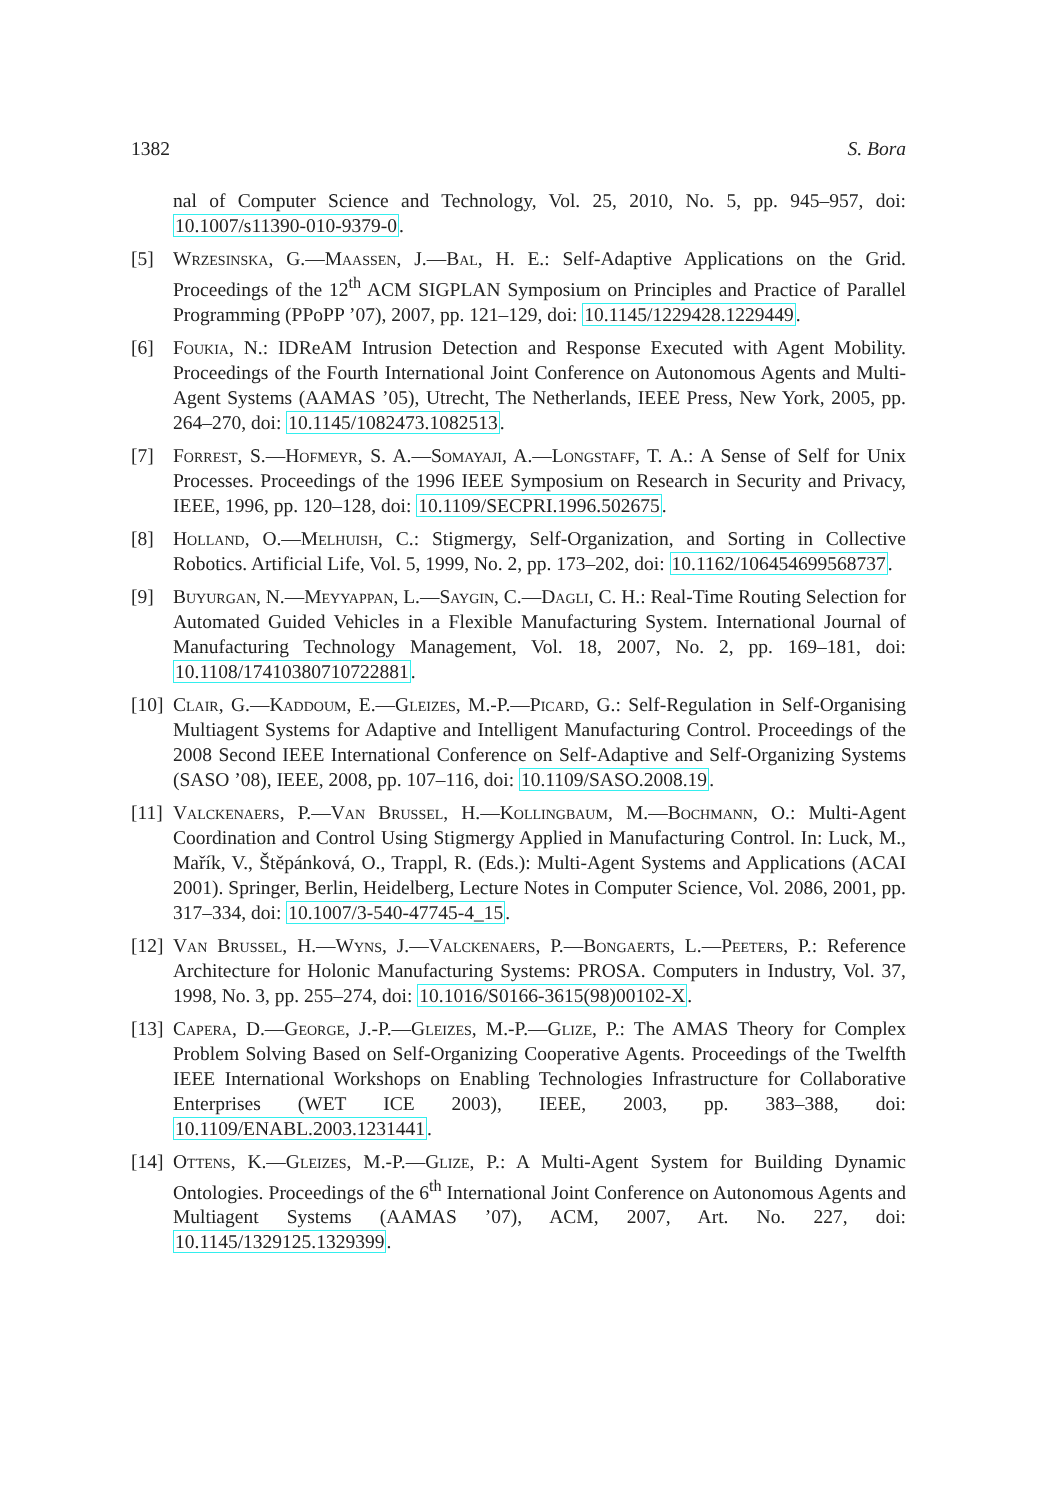1382 S. Bora
nal of Computer Science and Technology, Vol. 25, 2010, No. 5, pp. 945–957, doi: 10.1007/s11390-010-9379-0.
[5] Wrzesinska, G.—Maassen, J.—Bal, H. E.: Self-Adaptive Applications on the Grid. Proceedings of the 12<sup>th</sup> ACM SIGPLAN Symposium on Principles and Practice of Parallel Programming (PPoPP ’07), 2007, pp. 121–129, doi: 10.1145/1229428.1229449.
[6] Foukia, N.: IDReAM Intrusion Detection and Response Executed with Agent Mobility. Proceedings of the Fourth International Joint Conference on Autonomous Agents and Multi-Agent Systems (AAMAS ’05), Utrecht, The Netherlands, IEEE Press, New York, 2005, pp. 264–270, doi: 10.1145/1082473.1082513.
[7] Forrest, S.—Hofmeyr, S. A.—Somayaji, A.—Longstaff, T. A.: A Sense of Self for Unix Processes. Proceedings of the 1996 IEEE Symposium on Research in Security and Privacy, IEEE, 1996, pp. 120–128, doi: 10.1109/SECPRI.1996.502675.
[8] Holland, O.—Melhuish, C.: Stigmergy, Self-Organization, and Sorting in Collective Robotics. Artificial Life, Vol. 5, 1999, No. 2, pp. 173–202, doi: 10.1162/106454699568737.
[9] Buyurgan, N.—Meyyappan, L.—Saygin, C.—Dagli, C. H.: Real-Time Routing Selection for Automated Guided Vehicles in a Flexible Manufacturing System. International Journal of Manufacturing Technology Management, Vol. 18, 2007, No. 2, pp. 169–181, doi: 10.1108/17410380710722881.
[10] Clair, G.—Kaddoum, E.—Gleizes, M.-P.—Picard, G.: Self-Regulation in Self-Organising Multiagent Systems for Adaptive and Intelligent Manufacturing Control. Proceedings of the 2008 Second IEEE International Conference on Self-Adaptive and Self-Organizing Systems (SASO ’08), IEEE, 2008, pp. 107–116, doi: 10.1109/SASO.2008.19.
[11] Valckenaers, P.—Van Brussel, H.—Kollingbaum, M.—Bochmann, O.: Multi-Agent Coordination and Control Using Stigmergy Applied in Manufacturing Control. In: Luck, M., Mařík, V., Štěpánková, O., Trappl, R. (Eds.): Multi-Agent Systems and Applications (ACAI 2001). Springer, Berlin, Heidelberg, Lecture Notes in Computer Science, Vol. 2086, 2001, pp. 317–334, doi: 10.1007/3-540-47745-4_15.
[12] Van Brussel, H.—Wyns, J.—Valckenaers, P.—Bongaerts, L.—Peeters, P.: Reference Architecture for Holonic Manufacturing Systems: PROSA. Computers in Industry, Vol. 37, 1998, No. 3, pp. 255–274, doi: 10.1016/S0166-3615(98)00102-X.
[13] Capera, D.—George, J.-P.—Gleizes, M.-P.—Glize, P.: The AMAS Theory for Complex Problem Solving Based on Self-Organizing Cooperative Agents. Proceedings of the Twelfth IEEE International Workshops on Enabling Technologies Infrastructure for Collaborative Enterprises (WET ICE 2003), IEEE, 2003, pp. 383–388, doi: 10.1109/ENABL.2003.1231441.
[14] Ottens, K.—Gleizes, M.-P.—Glize, P.: A Multi-Agent System for Building Dynamic Ontologies. Proceedings of the 6<sup>th</sup> International Joint Conference on Autonomous Agents and Multiagent Systems (AAMAS ’07), ACM, 2007, Art. No. 227, doi: 10.1145/1329125.1329399.